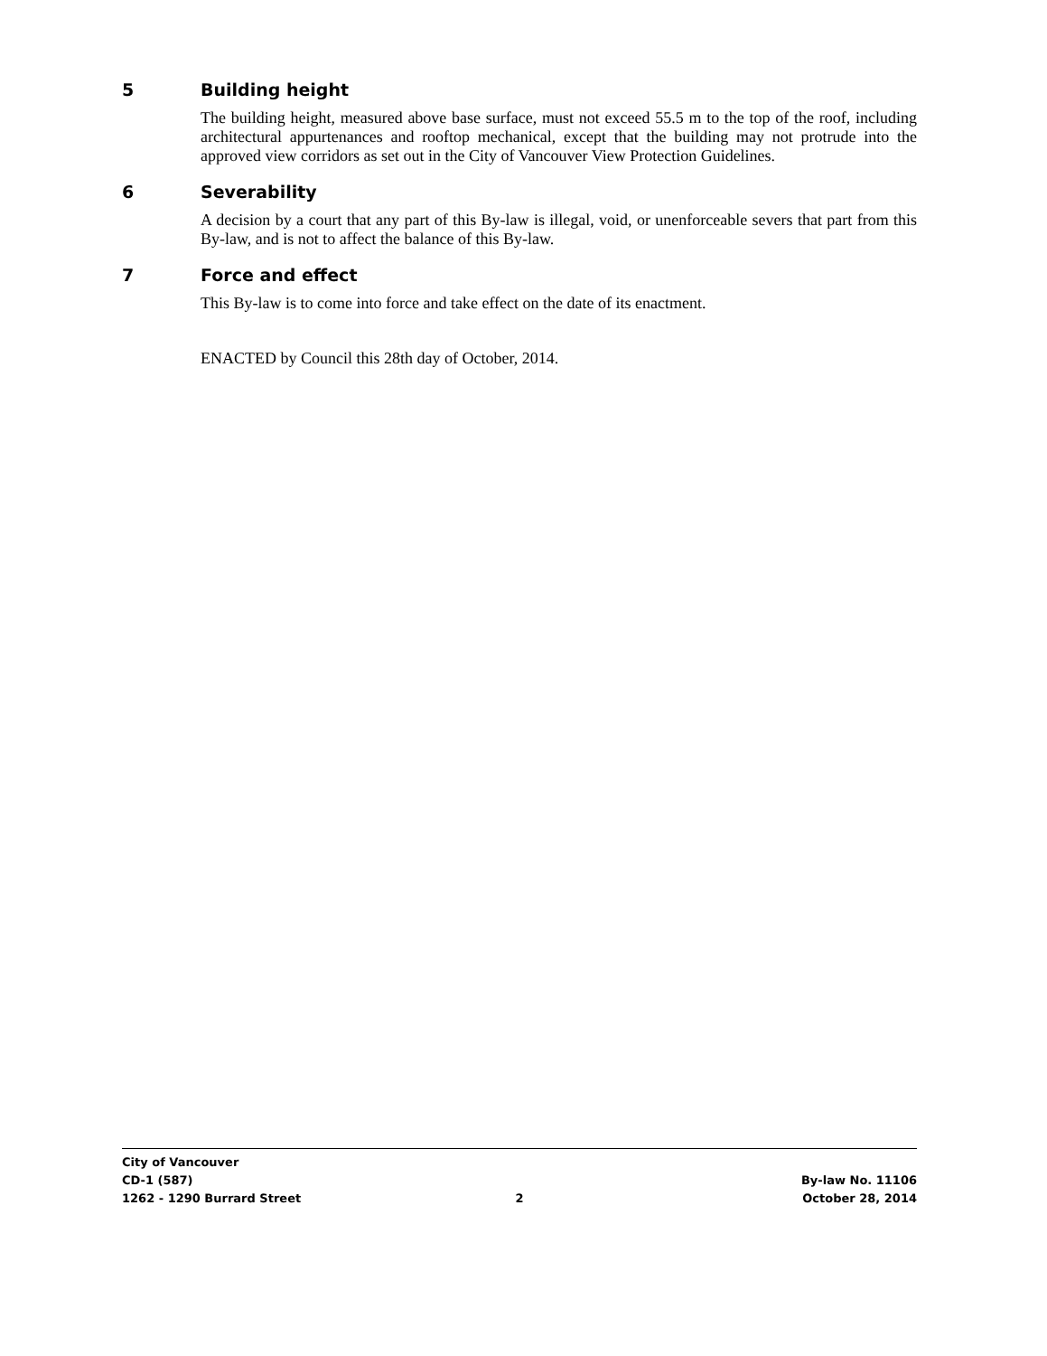5 Building height
The building height, measured above base surface, must not exceed 55.5 m to the top of the roof, including architectural appurtenances and rooftop mechanical, except that the building may not protrude into the approved view corridors as set out in the City of Vancouver View Protection Guidelines.
6 Severability
A decision by a court that any part of this By-law is illegal, void, or unenforceable severs that part from this By-law, and is not to affect the balance of this By-law.
7 Force and effect
This By-law is to come into force and take effect on the date of its enactment.
ENACTED by Council this 28th day of October, 2014.
City of Vancouver
CD-1 (587) By-law No. 11106
1262 - 1290 Burrard Street 2 October 28, 2014